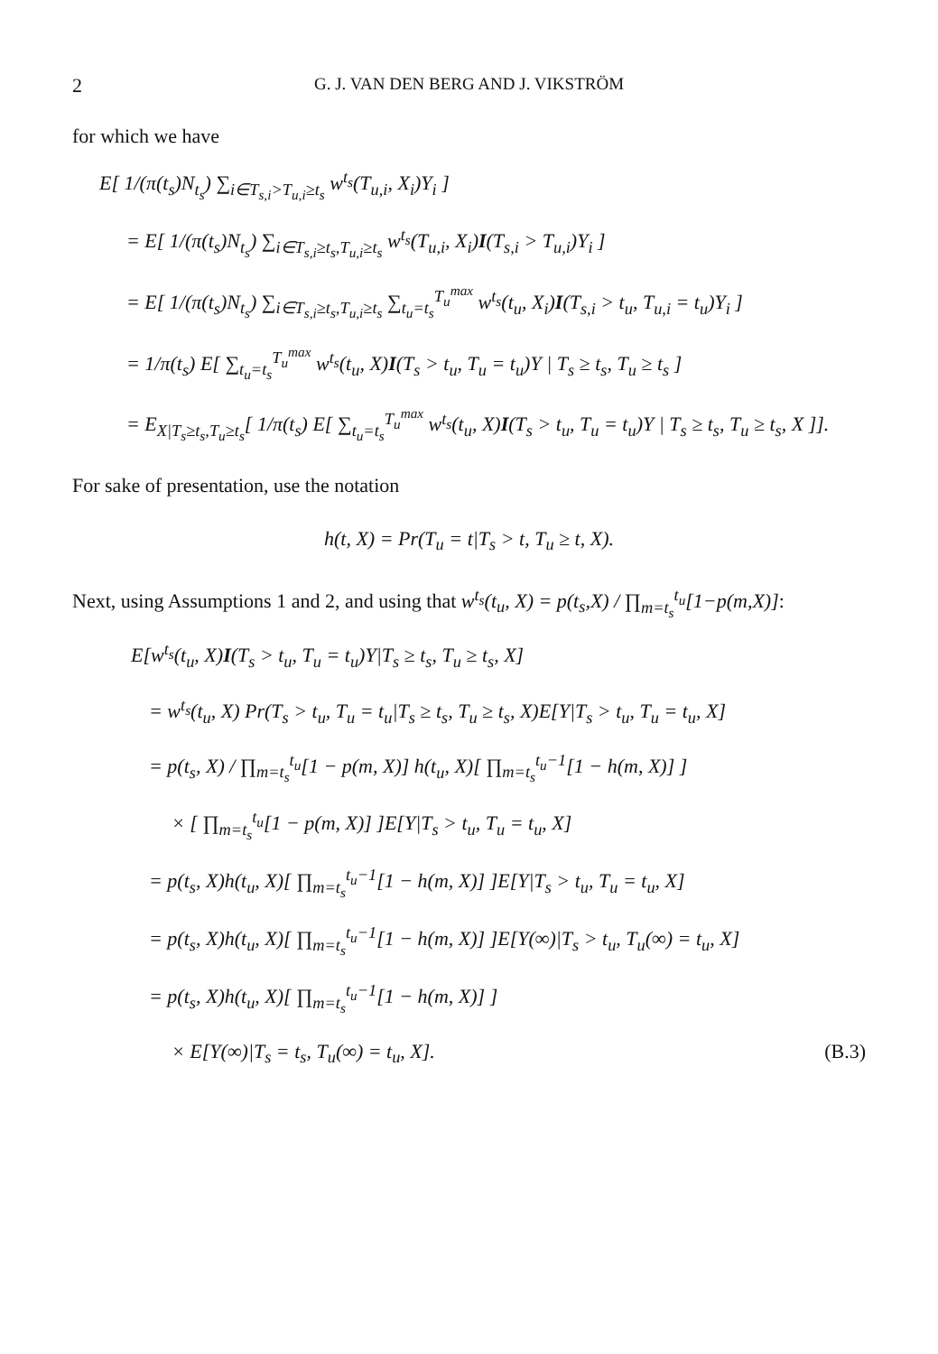2 G. J. VAN DEN BERG AND J. VIKSTRÖM
for which we have
E[ 1/(π(t<sub>s</sub>)N<sub>t<sub>s</sub></sub>) ∑<sub>i∈T<sub>s,i</sub>>T<sub>u,i</sub>≥t<sub>s</sub></sub> w<sup>t<sub>s</sub></sup>(T<sub>u,i</sub>, X<sub>i</sub>)Y<sub>i</sub> ]
= E[ 1/(π(t<sub>s</sub>)N<sub>t<sub>s</sub></sub>) ∑<sub>i∈T<sub>s,i</sub>≥t<sub>s</sub>,T<sub>u,i</sub>≥t<sub>s</sub></sub> w<sup>t<sub>s</sub></sup>(T<sub>u,i</sub>, X<sub>i</sub>)I(T<sub>s,i</sub> > T<sub>u,i</sub>)Y<sub>i</sub> ]
= E[ 1/(π(t<sub>s</sub>)N<sub>t<sub>s</sub></sub>) ∑<sub>i∈T<sub>s,i</sub>≥t<sub>s</sub>,T<sub>u,i</sub>≥t<sub>s</sub></sub> ∑<sub>t<sub>u</sub>=t<sub>s</sub></sub><sup>T<sub>u</sub><sup>max</sup></sup> w<sup>t<sub>s</sub></sup>(t<sub>u</sub>, X<sub>i</sub>)I(T<sub>s,i</sub> > t<sub>u</sub>, T<sub>u,i</sub> = t<sub>u</sub>)Y<sub>i</sub> ]
= 1/π(t<sub>s</sub>) E[ ∑<sub>t<sub>u</sub>=t<sub>s</sub></sub><sup>T<sub>u</sub><sup>max</sup></sup> w<sup>t<sub>s</sub></sup>(t<sub>u</sub>, X)I(T<sub>s</sub> > t<sub>u</sub>, T<sub>u</sub> = t<sub>u</sub>)Y | T<sub>s</sub> ≥ t<sub>s</sub>, T<sub>u</sub> ≥ t<sub>s</sub> ]
= E<sub>X|T<sub>s</sub>≥t<sub>s</sub>,T<sub>u</sub>≥t<sub>s</sub></sub>[ 1/π(t<sub>s</sub>) E[ ∑<sub>t<sub>u</sub>=t<sub>s</sub></sub><sup>T<sub>u</sub><sup>max</sup></sup> w<sup>t<sub>s</sub></sup>(t<sub>u</sub>, X)I(T<sub>s</sub> > t<sub>u</sub>, T<sub>u</sub> = t<sub>u</sub>)Y | T<sub>s</sub> ≥ t<sub>s</sub>, T<sub>u</sub> ≥ t<sub>s</sub>, X ]].
For sake of presentation, use the notation
h(t, X) = Pr(T<sub>u</sub> = t|T<sub>s</sub> > t, T<sub>u</sub> ≥ t, X).
Next, using Assumptions 1 and 2, and using that w<sup>t<sub>s</sub></sup>(t<sub>u</sub>, X) = p(t<sub>s</sub>,X) / ∏<sub>m=t<sub>s</sub></sub><sup>t<sub>u</sub></sup>[1−p(m,X)]:
E[w<sup>t<sub>s</sub></sup>(t<sub>u</sub>, X)I(T<sub>s</sub> > t<sub>u</sub>, T<sub>u</sub> = t<sub>u</sub>)Y|T<sub>s</sub> ≥ t<sub>s</sub>, T<sub>u</sub> ≥ t<sub>s</sub>, X]
= w<sup>t<sub>s</sub></sup>(t<sub>u</sub>, X) Pr(T<sub>s</sub> > t<sub>u</sub>, T<sub>u</sub> = t<sub>u</sub>|T<sub>s</sub> ≥ t<sub>s</sub>, T<sub>u</sub> ≥ t<sub>s</sub>, X)E[Y|T<sub>s</sub> > t<sub>u</sub>, T<sub>u</sub> = t<sub>u</sub>, X]
= p(t<sub>s</sub>, X) / ∏<sub>m=t<sub>s</sub></sub><sup>t<sub>u</sub></sup>[1 − p(m, X)] h(t<sub>u</sub>, X)[ ∏<sub>m=t<sub>s</sub></sub><sup>t<sub>u</sub>−1</sup>[1 − h(m, X)] ]
× [ ∏<sub>m=t<sub>s</sub></sub><sup>t<sub>u</sub></sup>[1 − p(m, X)] ]E[Y|T<sub>s</sub> > t<sub>u</sub>, T<sub>u</sub> = t<sub>u</sub>, X]
= p(t<sub>s</sub>, X)h(t<sub>u</sub>, X)[ ∏<sub>m=t<sub>s</sub></sub><sup>t<sub>u</sub>−1</sup>[1 − h(m, X)] ]E[Y|T<sub>s</sub> > t<sub>u</sub>, T<sub>u</sub> = t<sub>u</sub>, X]
= p(t<sub>s</sub>, X)h(t<sub>u</sub>, X)[ ∏<sub>m=t<sub>s</sub></sub><sup>t<sub>u</sub>−1</sup>[1 − h(m, X)] ]E[Y(∞)|T<sub>s</sub> > t<sub>u</sub>, T<sub>u</sub>(∞) = t<sub>u</sub>, X]
= p(t<sub>s</sub>, X)h(t<sub>u</sub>, X)[ ∏<sub>m=t<sub>s</sub></sub><sup>t<sub>u</sub>−1</sup>[1 − h(m, X)] ]
× E[Y(∞)|T<sub>s</sub> = t<sub>s</sub>, T<sub>u</sub>(∞) = t<sub>u</sub>, X]. (B.3)